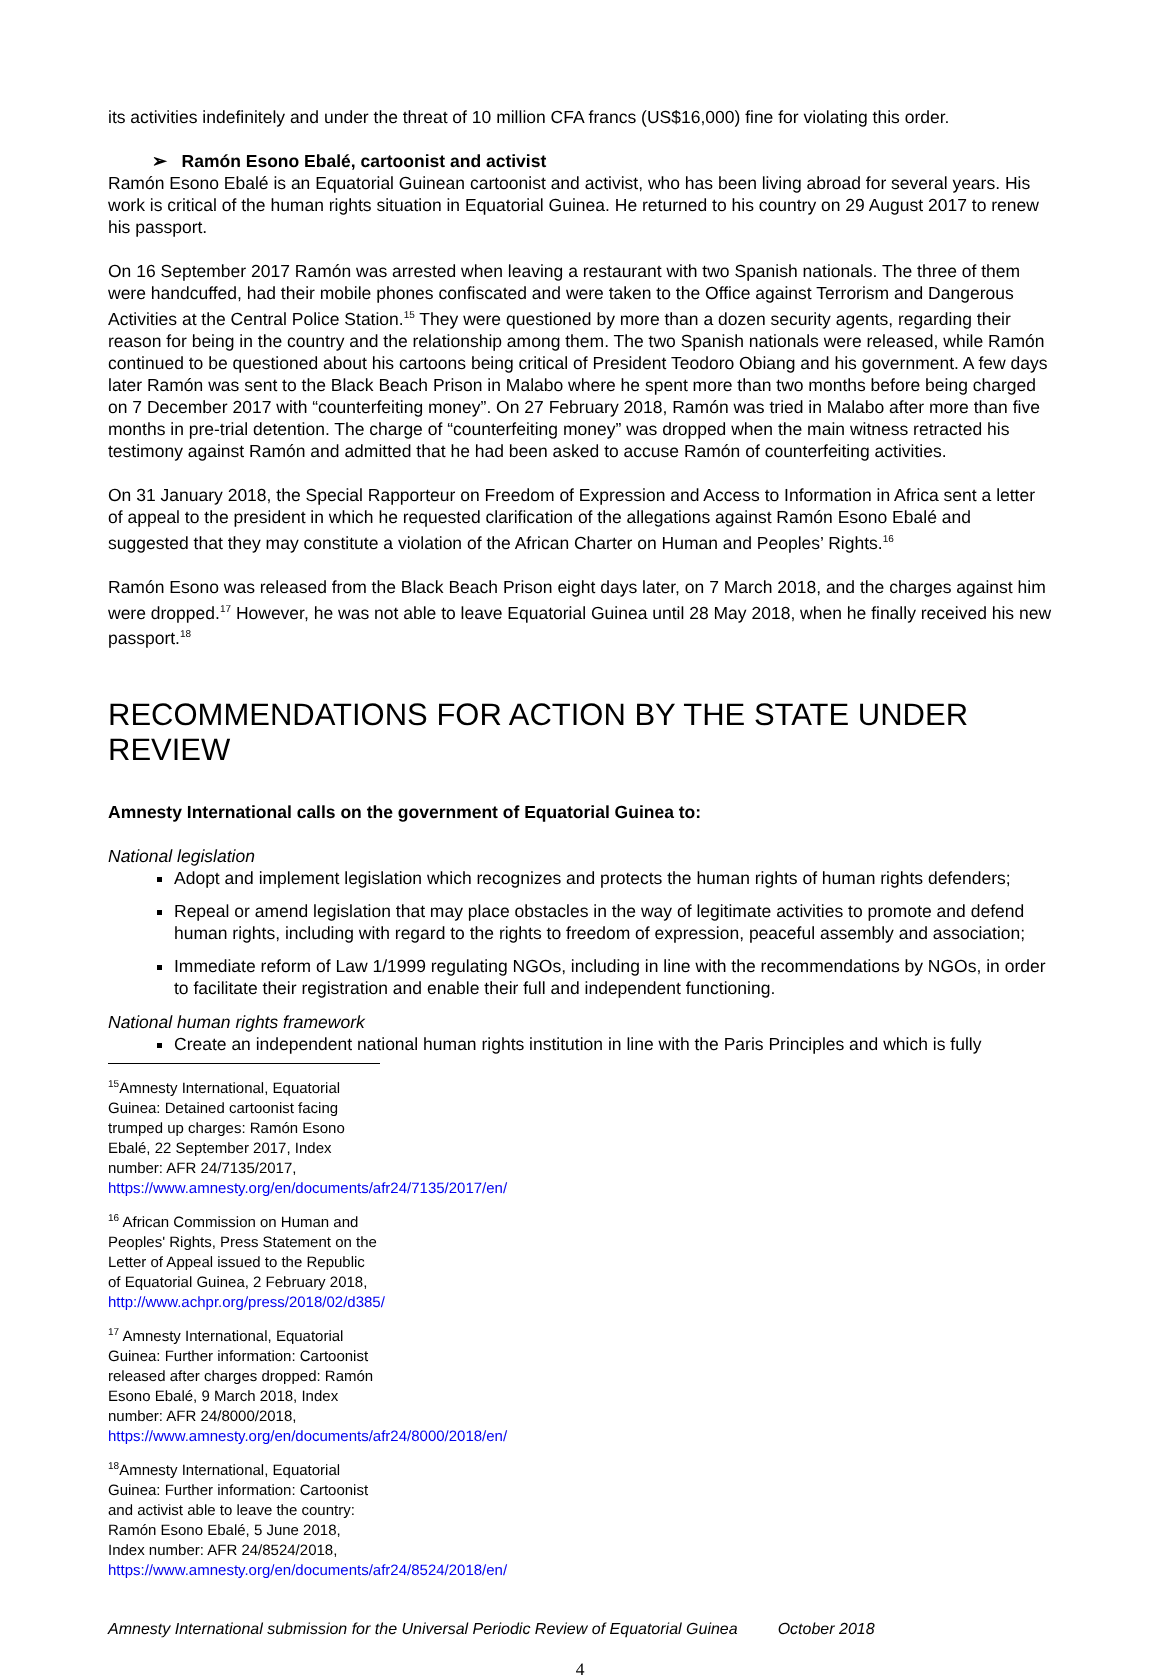its activities indefinitely and under the threat of 10 million CFA francs (US$16,000) fine for violating this order.
➢ Ramón Esono Ebalé, cartoonist and activist
Ramón Esono Ebalé is an Equatorial Guinean cartoonist and activist, who has been living abroad for several years. His work is critical of the human rights situation in Equatorial Guinea. He returned to his country on 29 August 2017 to renew his passport.
On 16 September 2017 Ramón was arrested when leaving a restaurant with two Spanish nationals. The three of them were handcuffed, had their mobile phones confiscated and were taken to the Office against Terrorism and Dangerous Activities at the Central Police Station.<sup>15</sup> They were questioned by more than a dozen security agents, regarding their reason for being in the country and the relationship among them. The two Spanish nationals were released, while Ramón continued to be questioned about his cartoons being critical of President Teodoro Obiang and his government. A few days later Ramón was sent to the Black Beach Prison in Malabo where he spent more than two months before being charged on 7 December 2017 with “counterfeiting money”. On 27 February 2018, Ramón was tried in Malabo after more than five months in pre-trial detention. The charge of “counterfeiting money” was dropped when the main witness retracted his testimony against Ramón and admitted that he had been asked to accuse Ramón of counterfeiting activities.
On 31 January 2018, the Special Rapporteur on Freedom of Expression and Access to Information in Africa sent a letter of appeal to the president in which he requested clarification of the allegations against Ramón Esono Ebalé and suggested that they may constitute a violation of the African Charter on Human and Peoples’ Rights.<sup>16</sup>
Ramón Esono was released from the Black Beach Prison eight days later, on 7 March 2018, and the charges against him were dropped.<sup>17</sup> However, he was not able to leave Equatorial Guinea until 28 May 2018, when he finally received his new passport.<sup>18</sup>
RECOMMENDATIONS FOR ACTION BY THE STATE UNDER REVIEW
Amnesty International calls on the government of Equatorial Guinea to:
National legislation
Adopt and implement legislation which recognizes and protects the human rights of human rights defenders;
Repeal or amend legislation that may place obstacles in the way of legitimate activities to promote and defend human rights, including with regard to the rights to freedom of expression, peaceful assembly and association;
Immediate reform of Law 1/1999 regulating NGOs, including in line with the recommendations by NGOs, in order to facilitate their registration and enable their full and independent functioning.
National human rights framework
Create an independent national human rights institution in line with the Paris Principles and which is fully
<sup>15</sup> Amnesty International, Equatorial Guinea: Detained cartoonist facing trumped up charges: Ramón Esono Ebalé, 22 September 2017, Index number: AFR 24/7135/2017, https://www.amnesty.org/en/documents/afr24/7135/2017/en/
<sup>16</sup> African Commission on Human and Peoples' Rights, Press Statement on the Letter of Appeal issued to the Republic of Equatorial Guinea, 2 February 2018, http://www.achpr.org/press/2018/02/d385/
<sup>17</sup> Amnesty International, Equatorial Guinea: Further information: Cartoonist released after charges dropped: Ramón Esono Ebalé, 9 March 2018, Index number: AFR 24/8000/2018, https://www.amnesty.org/en/documents/afr24/8000/2018/en/
<sup>18</sup> Amnesty International, Equatorial Guinea: Further information: Cartoonist and activist able to leave the country: Ramón Esono Ebalé, 5 June 2018, Index number: AFR 24/8524/2018, https://www.amnesty.org/en/documents/afr24/8524/2018/en/
Amnesty International submission for the Universal Periodic Review of Equatorial Guinea October 2018
4